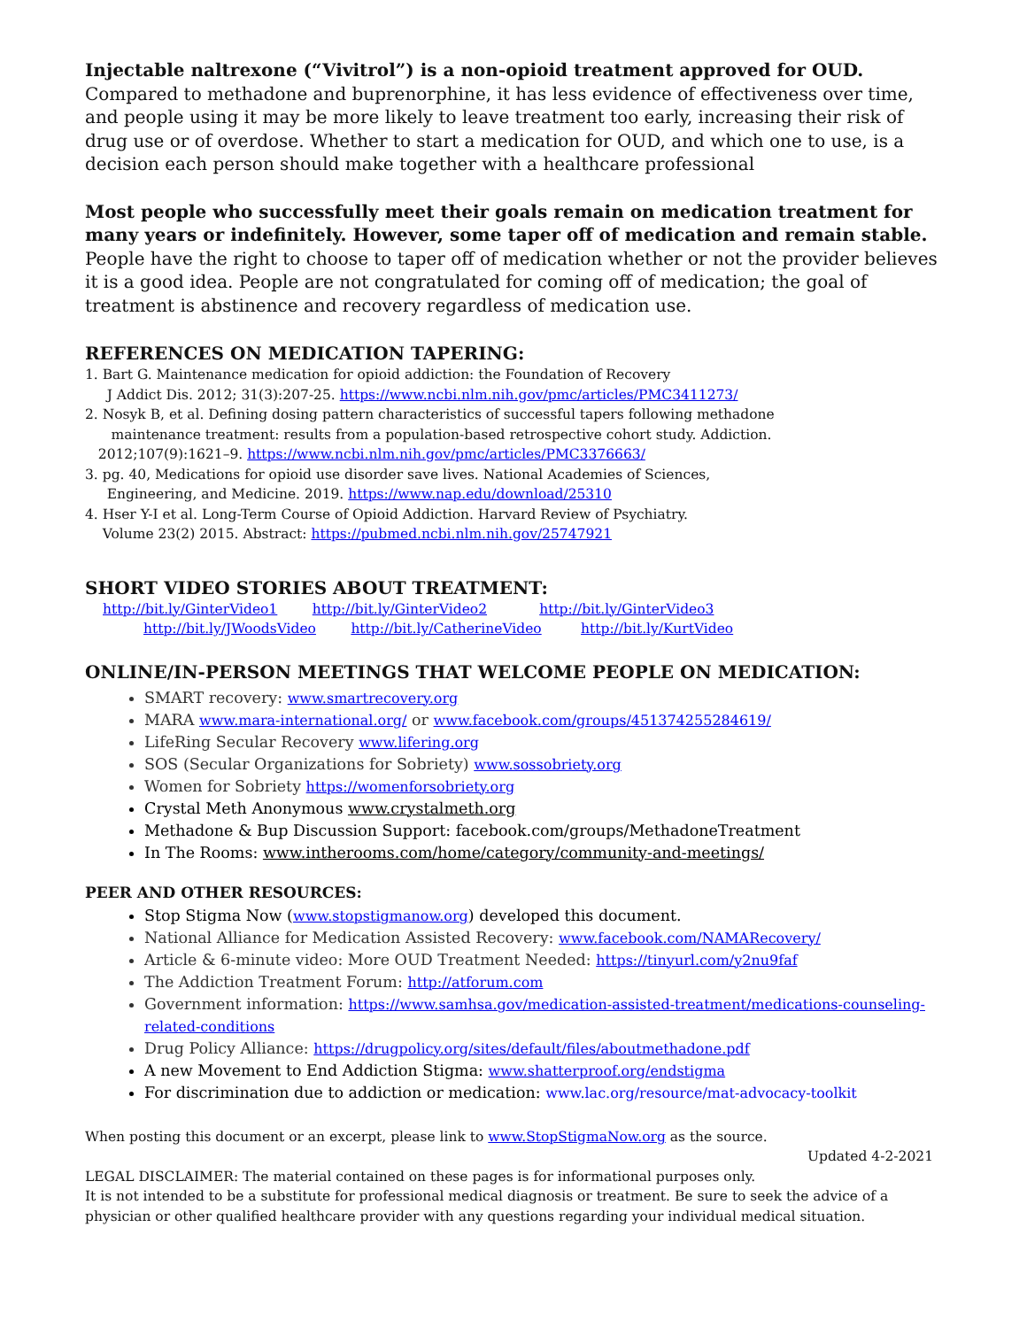Injectable naltrexone (“Vivitrol”) is a non-opioid treatment approved for OUD. Compared to methadone and buprenorphine, it has less evidence of effectiveness over time, and people using it may be more likely to leave treatment too early, increasing their risk of drug use or of overdose. Whether to start a medication for OUD, and which one to use, is a decision each person should make together with a healthcare professional
Most people who successfully meet their goals remain on medication treatment for many years or indefinitely. However, some taper off of medication and remain stable.
People have the right to choose to taper off of medication whether or not the provider believes it is a good idea. People are not congratulated for coming off of medication; the goal of treatment is abstinence and recovery regardless of medication use.
REFERENCES ON MEDICATION TAPERING:
1. Bart G. Maintenance medication for opioid addiction: the Foundation of Recovery
J Addict Dis. 2012; 31(3):207-25. https://www.ncbi.nlm.nih.gov/pmc/articles/PMC3411273/
2. Nosyk B, et al. Defining dosing pattern characteristics of successful tapers following methadone
maintenance treatment: results from a population-based retrospective cohort study. Addiction.
2012;107(9):1621–9. https://www.ncbi.nlm.nih.gov/pmc/articles/PMC3376663/
3. pg. 40, Medications for opioid use disorder save lives. National Academies of Sciences,
Engineering, and Medicine. 2019. https://www.nap.edu/download/25310
4. Hser Y-I et al. Long-Term Course of Opioid Addiction. Harvard Review of Psychiatry.
Volume 23(2) 2015. Abstract: https://pubmed.ncbi.nlm.nih.gov/25747921
SHORT VIDEO STORIES ABOUT TREATMENT:
http://bit.ly/GinterVideo1 http://bit.ly/GinterVideo2 http://bit.ly/GinterVideo3
http://bit.ly/JWoodsVideo http://bit.ly/CatherineVideo http://bit.ly/KurtVideo
ONLINE/IN-PERSON MEETINGS THAT WELCOME PEOPLE ON MEDICATION:
SMART recovery: www.smartrecovery.org
MARA www.mara-international.org/ or www.facebook.com/groups/451374255284619/
LifeRing Secular Recovery www.lifering.org
SOS (Secular Organizations for Sobriety) www.sossobriety.org
Women for Sobriety https://womenforsobriety.org
Crystal Meth Anonymous www.crystalmeth.org
Methadone & Bup Discussion Support: facebook.com/groups/MethadoneTreatment
In The Rooms: www.intherooms.com/home/category/community-and-meetings/
PEER AND OTHER RESOURCES:
Stop Stigma Now (www.stopstigmanow.org) developed this document.
National Alliance for Medication Assisted Recovery: www.facebook.com/NAMARecovery/
Article & 6-minute video: More OUD Treatment Needed: https://tinyurl.com/y2nu9faf
The Addiction Treatment Forum: http://atforum.com
Government information: https://www.samhsa.gov/medication-assisted-treatment/medications-counseling-related-conditions
Drug Policy Alliance: https://drugpolicy.org/sites/default/files/aboutmethadone.pdf
A new Movement to End Addiction Stigma: www.shatterproof.org/endstigma
For discrimination due to addiction or medication: www.lac.org/resource/mat-advocacy-toolkit
When posting this document or an excerpt, please link to www.StopStigmaNow.org as the source.
Updated 4-2-2021
LEGAL DISCLAIMER: The material contained on these pages is for informational purposes only.
It is not intended to be a substitute for professional medical diagnosis or treatment. Be sure to seek the advice of a physician or other qualified healthcare provider with any questions regarding your individual medical situation.